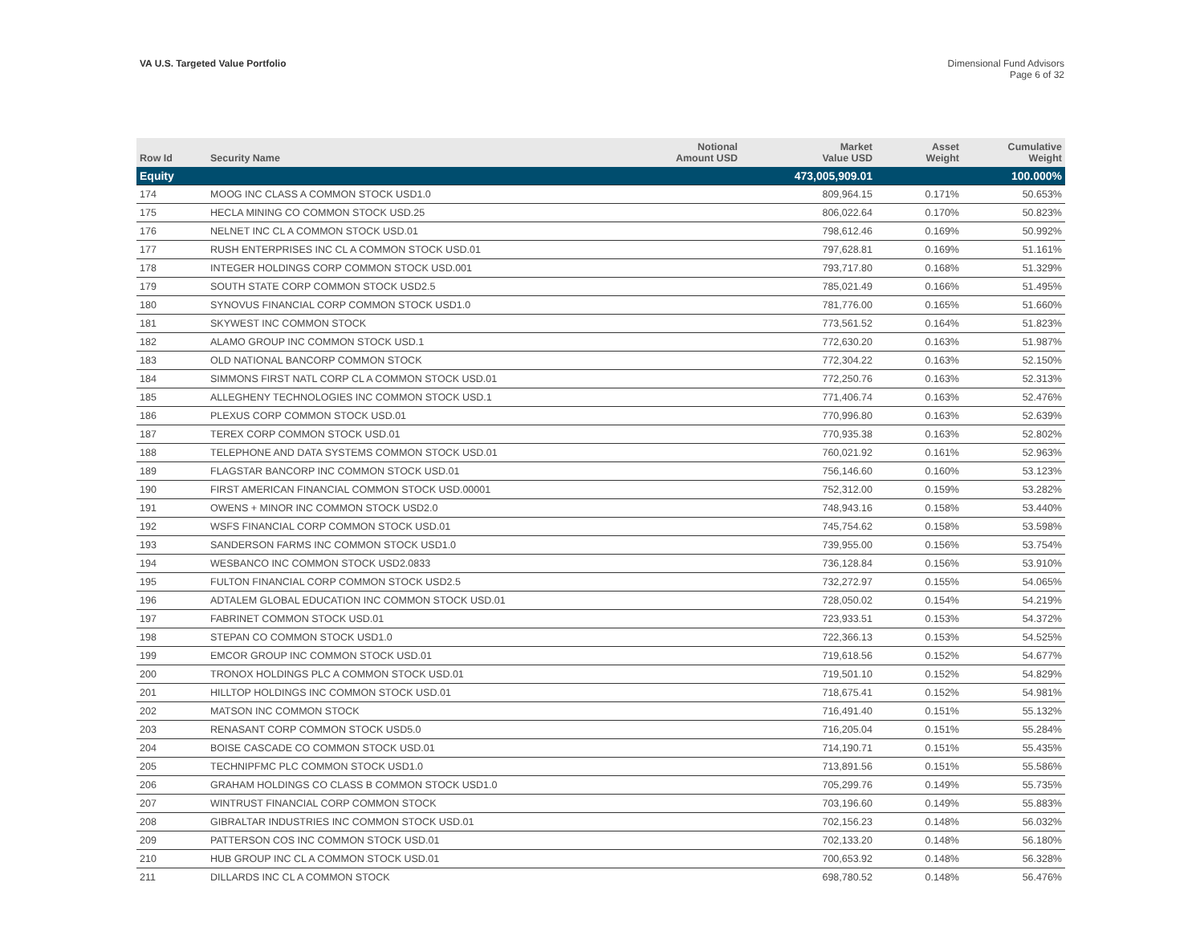VA U.S. Targeted Value Portfolio
Dimensional Fund Advisors
Page 6 of 32
| Row Id | Security Name | Notional Amount USD | Market Value USD | Asset Weight | Cumulative Weight |
| --- | --- | --- | --- | --- | --- |
| Equity | | | 473,005,909.01 | | 100.000% |
| 174 | MOOG INC CLASS A COMMON STOCK USD1.0 | | 809,964.15 | 0.171% | 50.653% |
| 175 | HECLA MINING CO COMMON STOCK USD.25 | | 806,022.64 | 0.170% | 50.823% |
| 176 | NELNET INC CL A COMMON STOCK USD.01 | | 798,612.46 | 0.169% | 50.992% |
| 177 | RUSH ENTERPRISES INC CL A COMMON STOCK USD.01 | | 797,628.81 | 0.169% | 51.161% |
| 178 | INTEGER HOLDINGS CORP COMMON STOCK USD.001 | | 793,717.80 | 0.168% | 51.329% |
| 179 | SOUTH STATE CORP COMMON STOCK USD2.5 | | 785,021.49 | 0.166% | 51.495% |
| 180 | SYNOVUS FINANCIAL CORP COMMON STOCK USD1.0 | | 781,776.00 | 0.165% | 51.660% |
| 181 | SKYWEST INC COMMON STOCK | | 773,561.52 | 0.164% | 51.823% |
| 182 | ALAMO GROUP INC COMMON STOCK USD.1 | | 772,630.20 | 0.163% | 51.987% |
| 183 | OLD NATIONAL BANCORP COMMON STOCK | | 772,304.22 | 0.163% | 52.150% |
| 184 | SIMMONS FIRST NATL CORP CL A COMMON STOCK USD.01 | | 772,250.76 | 0.163% | 52.313% |
| 185 | ALLEGHENY TECHNOLOGIES INC COMMON STOCK USD.1 | | 771,406.74 | 0.163% | 52.476% |
| 186 | PLEXUS CORP COMMON STOCK USD.01 | | 770,996.80 | 0.163% | 52.639% |
| 187 | TEREX CORP COMMON STOCK USD.01 | | 770,935.38 | 0.163% | 52.802% |
| 188 | TELEPHONE AND DATA SYSTEMS COMMON STOCK USD.01 | | 760,021.92 | 0.161% | 52.963% |
| 189 | FLAGSTAR BANCORP INC COMMON STOCK USD.01 | | 756,146.60 | 0.160% | 53.123% |
| 190 | FIRST AMERICAN FINANCIAL COMMON STOCK USD.00001 | | 752,312.00 | 0.159% | 53.282% |
| 191 | OWENS + MINOR INC COMMON STOCK USD2.0 | | 748,943.16 | 0.158% | 53.440% |
| 192 | WSFS FINANCIAL CORP COMMON STOCK USD.01 | | 745,754.62 | 0.158% | 53.598% |
| 193 | SANDERSON FARMS INC COMMON STOCK USD1.0 | | 739,955.00 | 0.156% | 53.754% |
| 194 | WESBANCO INC COMMON STOCK USD2.0833 | | 736,128.84 | 0.156% | 53.910% |
| 195 | FULTON FINANCIAL CORP COMMON STOCK USD2.5 | | 732,272.97 | 0.155% | 54.065% |
| 196 | ADTALEM GLOBAL EDUCATION INC COMMON STOCK USD.01 | | 728,050.02 | 0.154% | 54.219% |
| 197 | FABRINET COMMON STOCK USD.01 | | 723,933.51 | 0.153% | 54.372% |
| 198 | STEPAN CO COMMON STOCK USD1.0 | | 722,366.13 | 0.153% | 54.525% |
| 199 | EMCOR GROUP INC COMMON STOCK USD.01 | | 719,618.56 | 0.152% | 54.677% |
| 200 | TRONOX HOLDINGS PLC A COMMON STOCK USD.01 | | 719,501.10 | 0.152% | 54.829% |
| 201 | HILLTOP HOLDINGS INC COMMON STOCK USD.01 | | 718,675.41 | 0.152% | 54.981% |
| 202 | MATSON INC COMMON STOCK | | 716,491.40 | 0.151% | 55.132% |
| 203 | RENASANT CORP COMMON STOCK USD5.0 | | 716,205.04 | 0.151% | 55.284% |
| 204 | BOISE CASCADE CO COMMON STOCK USD.01 | | 714,190.71 | 0.151% | 55.435% |
| 205 | TECHNIPFMC PLC COMMON STOCK USD1.0 | | 713,891.56 | 0.151% | 55.586% |
| 206 | GRAHAM HOLDINGS CO CLASS B COMMON STOCK USD1.0 | | 705,299.76 | 0.149% | 55.735% |
| 207 | WINTRUST FINANCIAL CORP COMMON STOCK | | 703,196.60 | 0.149% | 55.883% |
| 208 | GIBRALTAR INDUSTRIES INC COMMON STOCK USD.01 | | 702,156.23 | 0.148% | 56.032% |
| 209 | PATTERSON COS INC COMMON STOCK USD.01 | | 702,133.20 | 0.148% | 56.180% |
| 210 | HUB GROUP INC CL A COMMON STOCK USD.01 | | 700,653.92 | 0.148% | 56.328% |
| 211 | DILLARDS INC CL A COMMON STOCK | | 698,780.52 | 0.148% | 56.476% |